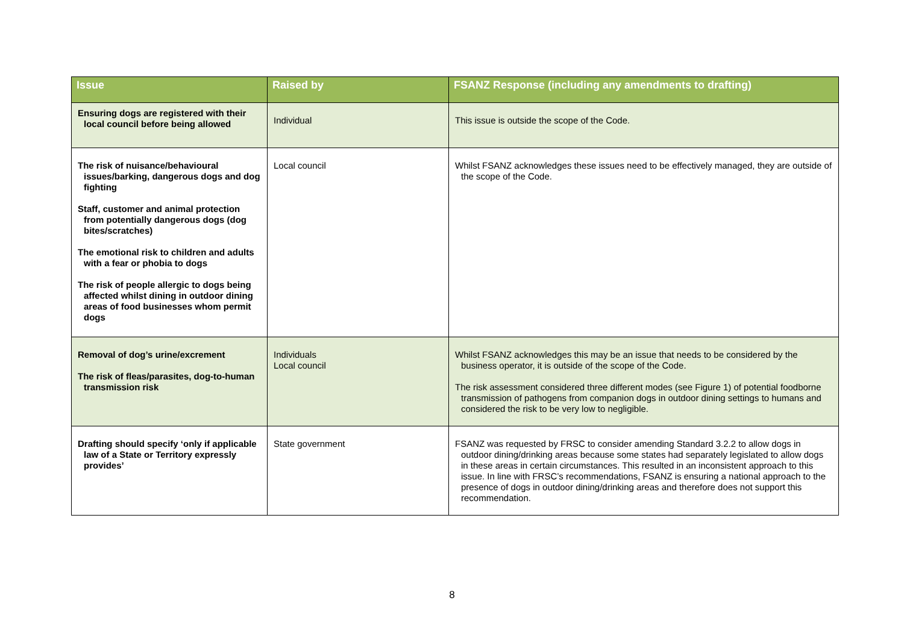| Issue | Raised by | FSANZ Response (including any amendments to drafting) |
| --- | --- | --- |
| Ensuring dogs are registered with their local council before being allowed | Individual | This issue is outside the scope of the Code. |
| The risk of nuisance/behavioural issues/barking, dangerous dogs and dog fighting Staff, customer and animal protection from potentially dangerous dogs (dog bites/scratches) The emotional risk to children and adults with a fear or phobia to dogs The risk of people allergic to dogs being affected whilst dining in outdoor dining areas of food businesses whom permit dogs | Local council | Whilst FSANZ acknowledges these issues need to be effectively managed, they are outside of the scope of the Code. |
| Removal of dog’s urine/excrement The risk of fleas/parasites, dog-to-human transmission risk | Individuals Local council | Whilst FSANZ acknowledges this may be an issue that needs to be considered by the business operator, it is outside of the scope of the Code. The risk assessment considered three different modes (see Figure 1) of potential foodborne transmission of pathogens from companion dogs in outdoor dining settings to humans and considered the risk to be very low to negligible. |
| Drafting should specify ‘only if applicable law of a State or Territory expressly provides’ | State government | FSANZ was requested by FRSC to consider amending Standard 3.2.2 to allow dogs in outdoor dining/drinking areas because some states had separately legislated to allow dogs in these areas in certain circumstances. This resulted in an inconsistent approach to this issue. In line with FRSC’s recommendations, FSANZ is ensuring a national approach to the presence of dogs in outdoor dining/drinking areas and therefore does not support this recommendation. |
8